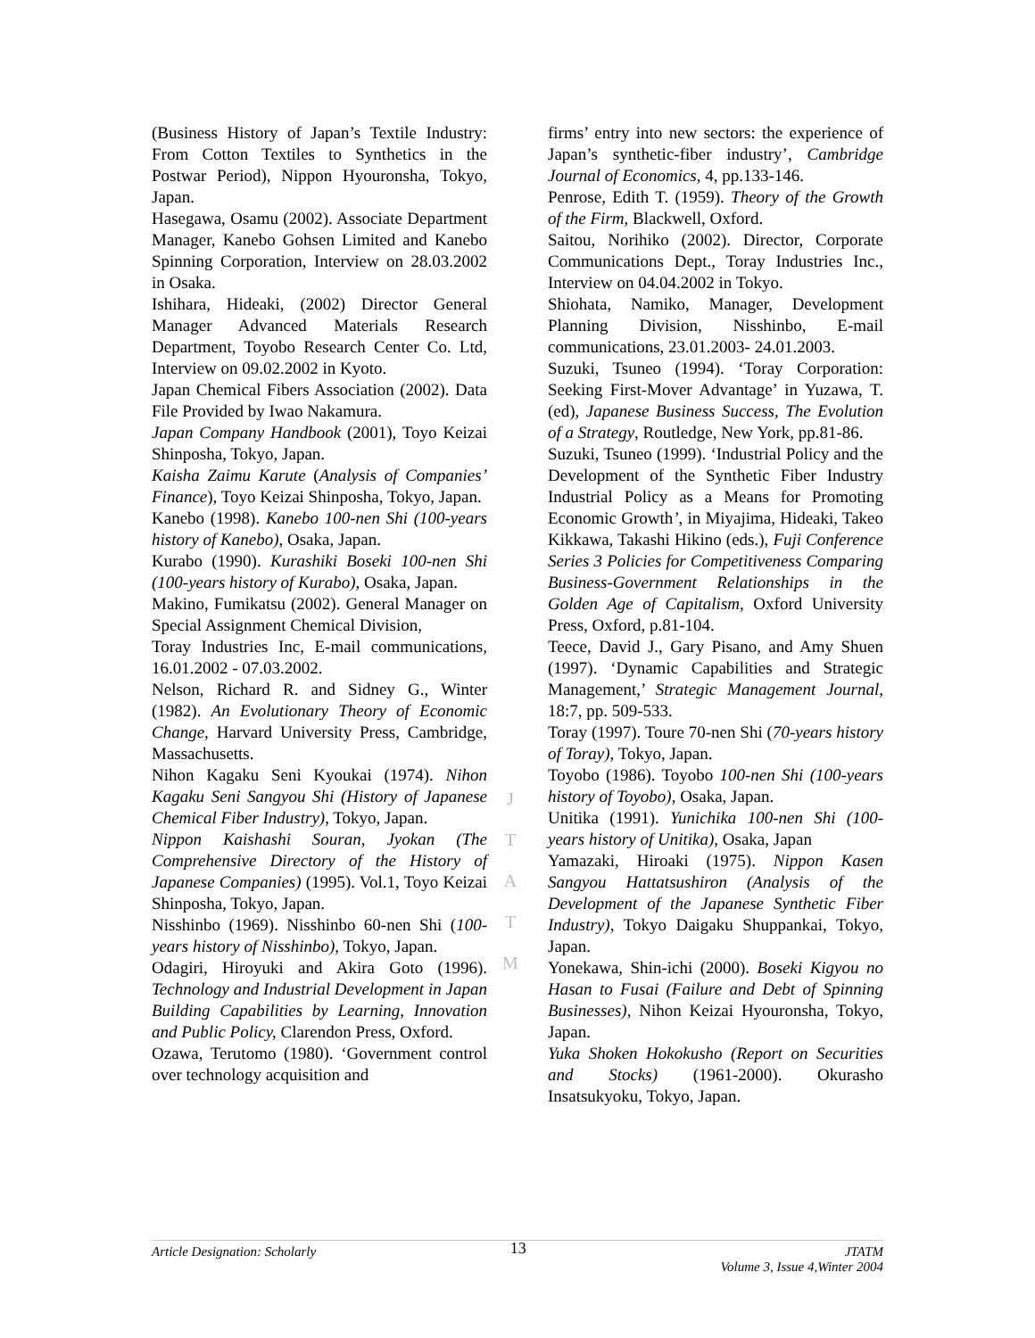(Business History of Japan’s Textile Industry: From Cotton Textiles to Synthetics in the Postwar Period), Nippon Hyouronsha, Tokyo, Japan.
Hasegawa, Osamu (2002). Associate Department Manager, Kanebo Gohsen Limited and Kanebo Spinning Corporation, Interview on 28.03.2002 in Osaka.
Ishihara, Hideaki, (2002) Director General Manager Advanced Materials Research Department, Toyobo Research Center Co. Ltd, Interview on 09.02.2002 in Kyoto.
Japan Chemical Fibers Association (2002). Data File Provided by Iwao Nakamura.
Japan Company Handbook (2001), Toyo Keizai Shinposha, Tokyo, Japan.
Kaisha Zaimu Karute (Analysis of Companies’ Finance), Toyo Keizai Shinposha, Tokyo, Japan.
Kanebo (1998). Kanebo 100-nen Shi (100-years history of Kanebo), Osaka, Japan.
Kurabo (1990). Kurashiki Boseki 100-nen Shi (100-years history of Kurabo), Osaka, Japan.
Makino, Fumikatsu (2002). General Manager on Special Assignment Chemical Division,
Toray Industries Inc, E-mail communications, 16.01.2002 - 07.03.2002.
Nelson, Richard R. and Sidney G., Winter (1982). An Evolutionary Theory of Economic Change, Harvard University Press, Cambridge, Massachusetts.
Nihon Kagaku Seni Kyoukai (1974). Nihon Kagaku Seni Sangyou Shi (History of Japanese Chemical Fiber Industry), Tokyo, Japan.
Nippon Kaishashi Souran, Jyokan (The Comprehensive Directory of the History of Japanese Companies) (1995). Vol.1, Toyo Keizai Shinposha, Tokyo, Japan.
Nisshinbo (1969). Nisshinbo 60-nen Shi (100-years history of Nisshinbo), Tokyo, Japan.
Odagiri, Hiroyuki and Akira Goto (1996). Technology and Industrial Development in Japan Building Capabilities by Learning, Innovation and Public Policy, Clarendon Press, Oxford.
Ozawa, Terutomo (1980). ‘Government control over technology acquisition and
firms’ entry into new sectors: the experience of Japan’s synthetic-fiber industry’, Cambridge Journal of Economics, 4, pp.133-146.
Penrose, Edith T. (1959). Theory of the Growth of the Firm, Blackwell, Oxford.
Saitou, Norihiko (2002). Director, Corporate Communications Dept., Toray Industries Inc., Interview on 04.04.2002 in Tokyo.
Shiohata, Namiko, Manager, Development Planning Division, Nisshinbo, E-mail communications, 23.01.2003- 24.01.2003.
Suzuki, Tsuneo (1994). ‘Toray Corporation: Seeking First-Mover Advantage’ in Yuzawa, T.(ed), Japanese Business Success, The Evolution of a Strategy, Routledge, New York, pp.81-86.
Suzuki, Tsuneo (1999). ‘Industrial Policy and the Development of the Synthetic Fiber Industry Industrial Policy as a Means for Promoting Economic Growth’, in Miyajima, Hideaki, Takeo Kikkawa, Takashi Hikino (eds.), Fuji Conference Series 3 Policies for Competitiveness Comparing Business-Government Relationships in the Golden Age of Capitalism, Oxford University Press, Oxford, p.81-104.
Teece, David J., Gary Pisano, and Amy Shuen (1997). ‘Dynamic Capabilities and Strategic Management,’ Strategic Management Journal, 18:7, pp. 509-533.
Toray (1997). Toure 70-nen Shi (70-years history of Toray), Tokyo, Japan.
Toyobo (1986). Toyobo 100-nen Shi (100-years history of Toyobo), Osaka, Japan.
Unitika (1991). Yunichika 100-nen Shi (100-years history of Unitika), Osaka, Japan
Yamazaki, Hiroaki (1975). Nippon Kasen Sangyou Hattatsushiron (Analysis of the Development of the Japanese Synthetic Fiber Industry), Tokyo Daigaku Shuppankai, Tokyo, Japan.
Yonekawa, Shin-ichi (2000). Boseki Kigyou no Hasan to Fusai (Failure and Debt of Spinning Businesses), Nihon Keizai Hyouronsha, Tokyo, Japan.
Yuka Shoken Hokokusho (Report on Securities and Stocks) (1961-2000). Okurasho Insatsukyoku, Tokyo, Japan.
J
T
A
T
M
Article Designation: Scholarly 13 JTATM
Volume 3, Issue 4,Winter 2004